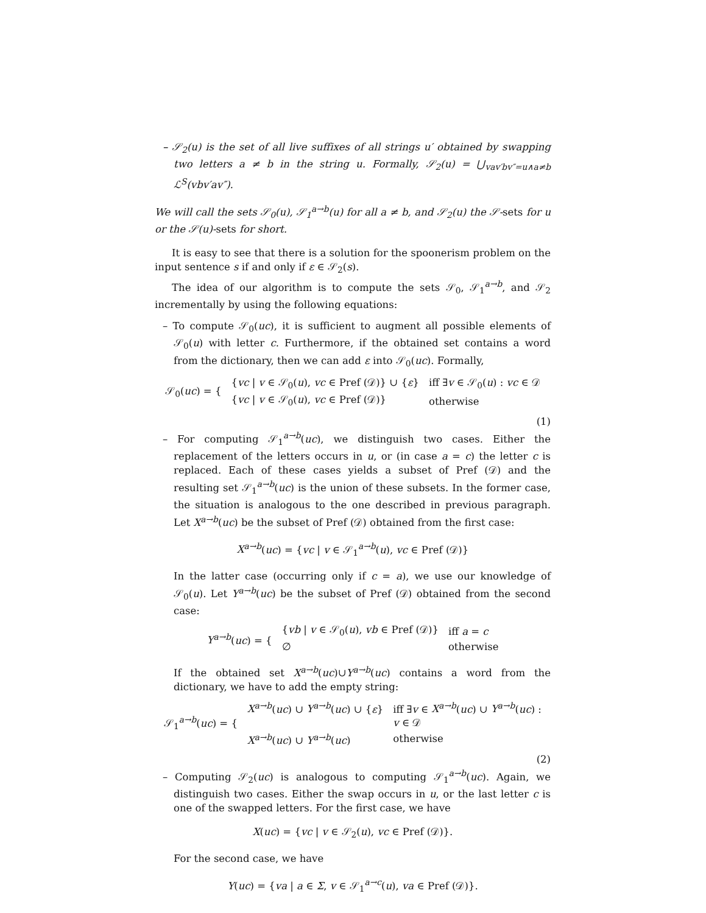– 𝒮<sub>2</sub>(u) is the set of all live suffixes of all strings u′ obtained by swapping two letters a ≠ b in the string u. Formally, 𝒮<sub>2</sub>(u) = ⋃<sub>vav′bv″=u∧a≠b</sub> ℒ<sup>S</sup>(vbv′av″).
We will call the sets 𝒮<sub>0</sub>(u), 𝒮<sub>1</sub><sup>a→b</sup>(u) for all a ≠ b, and 𝒮<sub>2</sub>(u) the 𝒮-sets for u or the 𝒮(u)-sets for short.
It is easy to see that there is a solution for the spoonerism problem on the input sentence s if and only if ε ∈ 𝒮<sub>2</sub>(s).
The idea of our algorithm is to compute the sets 𝒮<sub>0</sub>, 𝒮<sub>1</sub><sup>a→b</sup>, and 𝒮<sub>2</sub> incrementally by using the following equations:
– To compute 𝒮<sub>0</sub>(uc), it is sufficient to augment all possible elements of 𝒮<sub>0</sub>(u) with letter c. Furthermore, if the obtained set contains a word from the dictionary, then we can add ε into 𝒮<sub>0</sub>(uc). Formally,
| 𝒮<sub>0</sub>( uc ) = { | { vc / v ∈ 𝒮<sub>0</sub>( u ), vc ∈ Pref (𝒟)} ∪ { ε } | iff ∃ v ∈ 𝒮<sub>0</sub>( u ) : vc ∈ 𝒟 |
| | { vc / v ∈ 𝒮<sub>0</sub>( u ), vc ∈ Pref (𝒟)} | otherwise |
(1)
– For computing 𝒮<sub>1</sub><sup>a→b</sup>(uc), we distinguish two cases. Either the replacement of the letters occurs in u, or (in case a = c) the letter c is replaced. Each of these cases yields a subset of Pref (𝒟) and the resulting set 𝒮<sub>1</sub><sup>a→b</sup>(uc) is the union of these subsets. In the former case, the situation is analogous to the one described in previous paragraph. Let X<sup>a→b</sup>(uc) be the subset of Pref (𝒟) obtained from the first case:
X<sup>a→b</sup>(uc) = {vc | v ∈ 𝒮<sub>1</sub><sup>a→b</sup>(u), vc ∈ Pref (𝒟)}
In the latter case (occurring only if c = a), we use our knowledge of 𝒮<sub>0</sub>(u). Let Y<sup>a→b</sup>(uc) be the subset of Pref (𝒟) obtained from the second case:
| Y<sup>a→b</sup> ( uc ) = { | { vb / v ∈ 𝒮<sub>0</sub>( u ), vb ∈ Pref (𝒟)} | iff a = c |
| | ∅ | otherwise |
If the obtained set X<sup>a→b</sup>(uc)∪Y<sup>a→b</sup>(uc) contains a word from the dictionary, we have to add the empty string:
| 𝒮<sub>1</sub><sup>a→b</sup>( uc ) = { | X<sup>a→b</sup> ( uc ) ∪ Y<sup>a→b</sup> ( uc ) ∪ { ε } | iff ∃ v ∈ X<sup>a→b</sup> ( uc ) ∪ Y<sup>a→b</sup> ( uc ) : |
| | | v ∈ 𝒟 |
| | X<sup>a→b</sup> ( uc ) ∪ Y<sup>a→b</sup> ( uc ) | otherwise |
(2)
– Computing 𝒮<sub>2</sub>(uc) is analogous to computing 𝒮<sub>1</sub><sup>a→b</sup>(uc). Again, we distinguish two cases. Either the swap occurs in u, or the last letter c is one of the swapped letters. For the first case, we have
X(uc) = {vc | v ∈ 𝒮<sub>2</sub>(u), vc ∈ Pref (𝒟)}.
For the second case, we have
Y(uc) = {va | a ∈ Σ, v ∈ 𝒮<sub>1</sub><sup>a→c</sup>(u), va ∈ Pref (𝒟)}.